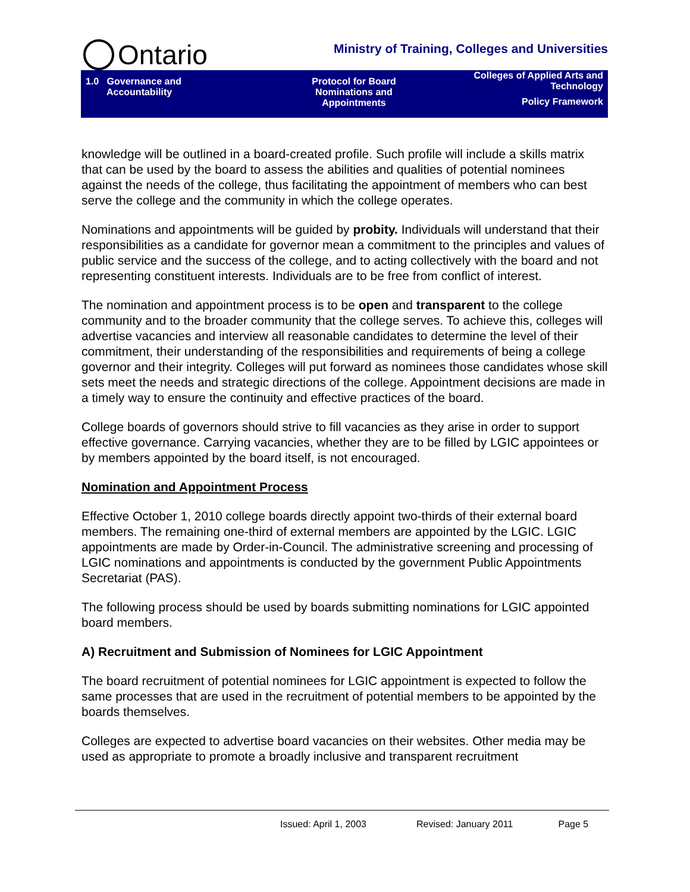Ontario
Ministry of Training, Colleges and Universities
| 1.0 Governance and Accountability | Protocol for Board Nominations and Appointments | Colleges of Applied Arts and Technology Policy Framework |
knowledge will be outlined in a board-created profile. Such profile will include a skills matrix that can be used by the board to assess the abilities and qualities of potential nominees against the needs of the college, thus facilitating the appointment of members who can best serve the college and the community in which the college operates.
Nominations and appointments will be guided by probity. Individuals will understand that their responsibilities as a candidate for governor mean a commitment to the principles and values of public service and the success of the college, and to acting collectively with the board and not representing constituent interests. Individuals are to be free from conflict of interest.
The nomination and appointment process is to be open and transparent to the college community and to the broader community that the college serves. To achieve this, colleges will advertise vacancies and interview all reasonable candidates to determine the level of their commitment, their understanding of the responsibilities and requirements of being a college governor and their integrity. Colleges will put forward as nominees those candidates whose skill sets meet the needs and strategic directions of the college. Appointment decisions are made in a timely way to ensure the continuity and effective practices of the board.
College boards of governors should strive to fill vacancies as they arise in order to support effective governance. Carrying vacancies, whether they are to be filled by LGIC appointees or by members appointed by the board itself, is not encouraged.
Nomination and Appointment Process
Effective October 1, 2010 college boards directly appoint two-thirds of their external board members. The remaining one-third of external members are appointed by the LGIC. LGIC appointments are made by Order-in-Council. The administrative screening and processing of LGIC nominations and appointments is conducted by the government Public Appointments Secretariat (PAS).
The following process should be used by boards submitting nominations for LGIC appointed board members.
A) Recruitment and Submission of Nominees for LGIC Appointment
The board recruitment of potential nominees for LGIC appointment is expected to follow the same processes that are used in the recruitment of potential members to be appointed by the boards themselves.
Colleges are expected to advertise board vacancies on their websites. Other media may be used as appropriate to promote a broadly inclusive and transparent recruitment
Issued: April 1, 2003 Revised: January 2011 Page 5